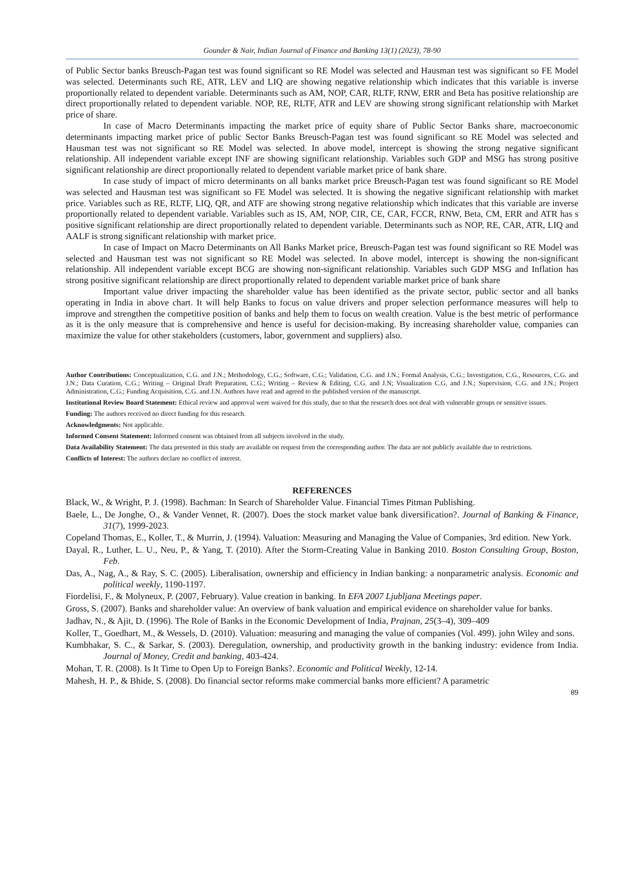Gounder & Nair, Indian Journal of Finance and Banking 13(1) (2023), 78-90
of Public Sector banks Breusch-Pagan test was found significant so RE Model was selected and Hausman test was significant so FE Model was selected. Determinants such RE, ATR, LEV and LIQ are showing negative relationship which indicates that this variable is inverse proportionally related to dependent variable. Determinants such as AM, NOP, CAR, RLTF, RNW, ERR and Beta has positive relationship are direct proportionally related to dependent variable. NOP, RE, RLTF, ATR and LEV are showing strong significant relationship with Market price of share.
In case of Macro Determinants impacting the market price of equity share of Public Sector Banks share, macroeconomic determinants impacting market price of public Sector Banks Breusch-Pagan test was found significant so RE Model was selected and Hausman test was not significant so RE Model was selected. In above model, intercept is showing the strong negative significant relationship. All independent variable except INF are showing significant relationship. Variables such GDP and MSG has strong positive significant relationship are direct proportionally related to dependent variable market price of bank share.
In case study of impact of micro determinants on all banks market price Breusch-Pagan test was found significant so RE Model was selected and Hausman test was significant so FE Model was selected. It is showing the negative significant relationship with market price. Variables such as RE, RLTF, LIQ, QR, and ATF are showing strong negative relationship which indicates that this variable are inverse proportionally related to dependent variable. Variables such as IS, AM, NOP, CIR, CE, CAR, FCCR, RNW, Beta, CM, ERR and ATR has s positive significant relationship are direct proportionally related to dependent variable. Determinants such as NOP, RE, CAR, ATR, LIQ and AALF is strong significant relationship with market price.
In case of Impact on Macro Determinants on All Banks Market price, Breusch-Pagan test was found significant so RE Model was selected and Hausman test was not significant so RE Model was selected. In above model, intercept is showing the non-significant relationship. All independent variable except BCG are showing non-significant relationship. Variables such GDP MSG and Inflation has strong positive significant relationship are direct proportionally related to dependent variable market price of bank share
Important value driver impacting the shareholder value has been identified as the private sector, public sector and all banks operating in India in above chart. It will help Banks to focus on value drivers and proper selection performance measures will help to improve and strengthen the competitive position of banks and help them to focus on wealth creation. Value is the best metric of performance as it is the only measure that is comprehensive and hence is useful for decision-making. By increasing shareholder value, companies can maximize the value for other stakeholders (customers, labor, government and suppliers) also.
Author Contributions: Conceptualization, C.G. and J.N.; Methodology, C.G.; Software, C.G.; Validation, C.G. and J.N.; Formal Analysis, C.G.; Investigation, C.G., Resources, C.G. and J.N.; Data Curation, C.G.; Writing – Original Draft Preparation, C.G.; Writing – Review & Editing, C.G. and J.N; Visualization C.G. and J.N.; Supervision, C.G. and J.N.; Project Administration, C.G.; Funding Acquisition, C.G. and J.N. Authors have read and agreed to the published version of the manuscript.
Institutional Review Board Statement: Ethical review and approval were waived for this study, due to that the research does not deal with vulnerable groups or sensitive issues.
Funding: The authors received no direct funding for this research.
Acknowledgments: Not applicable.
Informed Consent Statement: Informed consent was obtained from all subjects involved in the study.
Data Availability Statement: The data presented in this study are available on request from the corresponding author. The data are not publicly available due to restrictions.
Conflicts of Interest: The authors declare no conflict of interest.
REFERENCES
Black, W., & Wright, P. J. (1998). Bachman: In Search of Shareholder Value. Financial Times Pitman Publishing.
Baele, L., De Jonghe, O., & Vander Vennet, R. (2007). Does the stock market value bank diversification?. Journal of Banking & Finance, 31(7), 1999-2023.
Copeland Thomas, E., Koller, T., & Murrin, J. (1994). Valuation: Measuring and Managing the Value of Companies, 3rd edition. New York.
Dayal, R., Luther, L. U., Neu, P., & Yang, T. (2010). After the Storm-Creating Value in Banking 2010. Boston Consulting Group, Boston, Feb.
Das, A., Nag, A., & Ray, S. C. (2005). Liberalisation, ownership and efficiency in Indian banking: a nonparametric analysis. Economic and political weekly, 1190-1197.
Fiordelisi, F., & Molyneux, P. (2007, February). Value creation in banking. In EFA 2007 Ljubljana Meetings paper.
Gross, S. (2007). Banks and shareholder value: An overview of bank valuation and empirical evidence on shareholder value for banks.
Jadhav, N., & Ajit, D. (1996). The Role of Banks in the Economic Development of India, Prajnan, 25(3–4), 309–409
Koller, T., Goedhart, M., & Wessels, D. (2010). Valuation: measuring and managing the value of companies (Vol. 499). john Wiley and sons.
Kumbhakar, S. C., & Sarkar, S. (2003). Deregulation, ownership, and productivity growth in the banking industry: evidence from India. Journal of Money, Credit and banking, 403-424.
Mohan, T. R. (2008). Is It Time to Open Up to Foreign Banks?. Economic and Political Weekly, 12-14.
Mahesh, H. P., & Bhide, S. (2008). Do financial sector reforms make commercial banks more efficient? A parametric
89